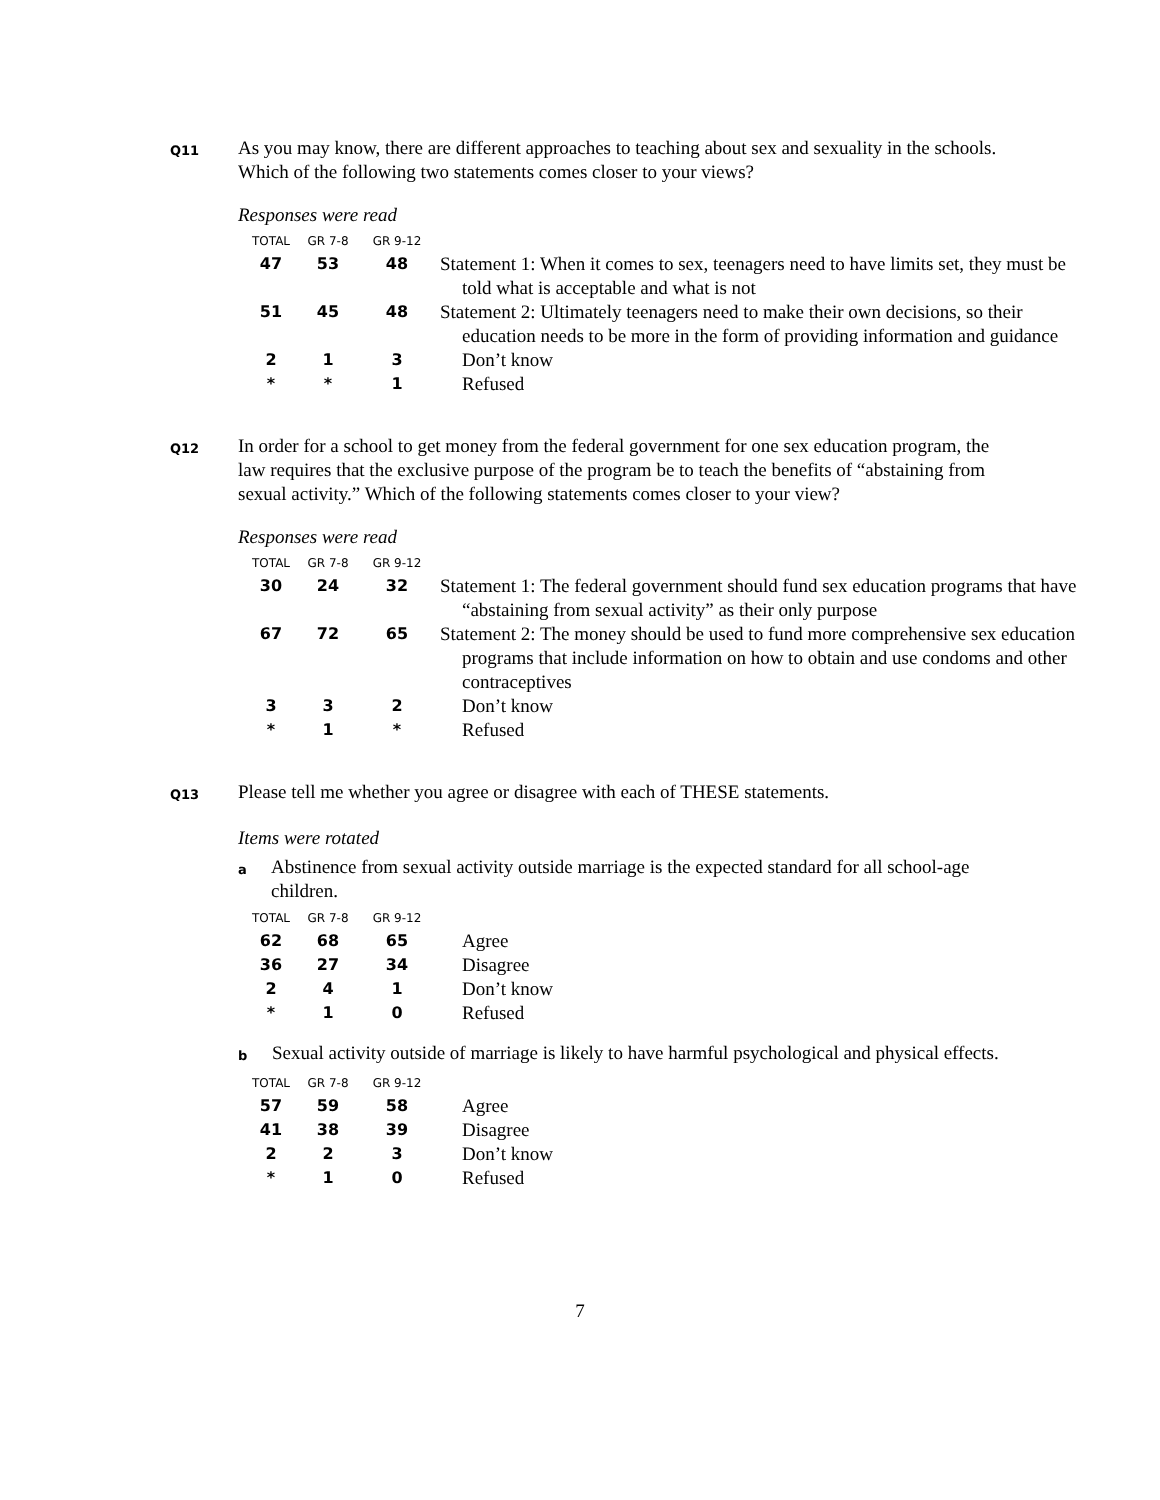Q11
As you may know, there are different approaches to teaching about sex and sexuality in the schools. Which of the following two statements comes closer to your views?
Responses were read
| TOTAL | GR 7-8 | GR 9-12 | |
| --- | --- | --- | --- |
| 47 | 53 | 48 | Statement 1: When it comes to sex, teenagers need to have limits set, they must be told what is acceptable and what is not |
| 51 | 45 | 48 | Statement 2: Ultimately teenagers need to make their own decisions, so their education needs to be more in the form of providing information and guidance |
| 2 | 1 | 3 | Don’t know |
| * | * | 1 | Refused |
Q12
In order for a school to get money from the federal government for one sex education program, the law requires that the exclusive purpose of the program be to teach the benefits of “abstaining from sexual activity.” Which of the following statements comes closer to your view?
Responses were read
| TOTAL | GR 7-8 | GR 9-12 | |
| --- | --- | --- | --- |
| 30 | 24 | 32 | Statement 1: The federal government should fund sex education programs that have “abstaining from sexual activity” as their only purpose |
| 67 | 72 | 65 | Statement 2: The money should be used to fund more comprehensive sex education programs that include information on how to obtain and use condoms and other contraceptives |
| 3 | 3 | 2 | Don’t know |
| * | 1 | * | Refused |
Q13
Please tell me whether you agree or disagree with each of THESE statements.
Items were rotated
a
Abstinence from sexual activity outside marriage is the expected standard for all school-age children.
| TOTAL | GR 7-8 | GR 9-12 | |
| --- | --- | --- | --- |
| 62 | 68 | 65 | Agree |
| 36 | 27 | 34 | Disagree |
| 2 | 4 | 1 | Don’t know |
| * | 1 | 0 | Refused |
b
Sexual activity outside of marriage is likely to have harmful psychological and physical effects.
| TOTAL | GR 7-8 | GR 9-12 | |
| --- | --- | --- | --- |
| 57 | 59 | 58 | Agree |
| 41 | 38 | 39 | Disagree |
| 2 | 2 | 3 | Don’t know |
| * | 1 | 0 | Refused |
7